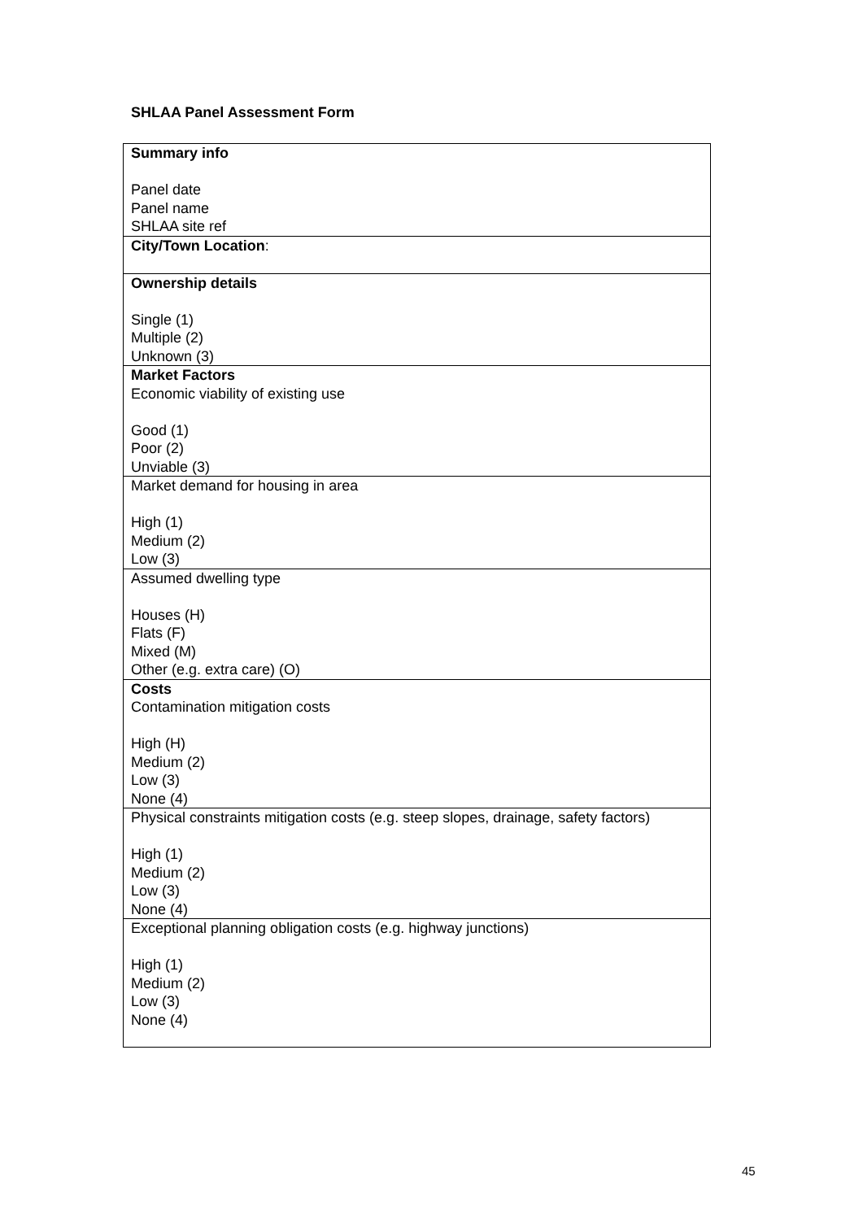SHLAA Panel Assessment Form
| Summary info Panel date Panel name SHLAA site ref |
| City/Town Location : |
| Ownership details Single (1) Multiple (2) Unknown (3) |
| Market Factors Economic viability of existing use Good (1) Poor (2) Unviable (3) |
| Market demand for housing in area High (1) Medium (2) Low (3) |
| Assumed dwelling type Houses (H) Flats (F) Mixed (M) Other (e.g. extra care) (O) |
| Costs Contamination mitigation costs High (H) Medium (2) Low (3) None (4) |
| Physical constraints mitigation costs (e.g. steep slopes, drainage, safety factors) High (1) Medium (2) Low (3) None (4) |
| Exceptional planning obligation costs (e.g. highway junctions) High (1) Medium (2) Low (3) None (4) |
45